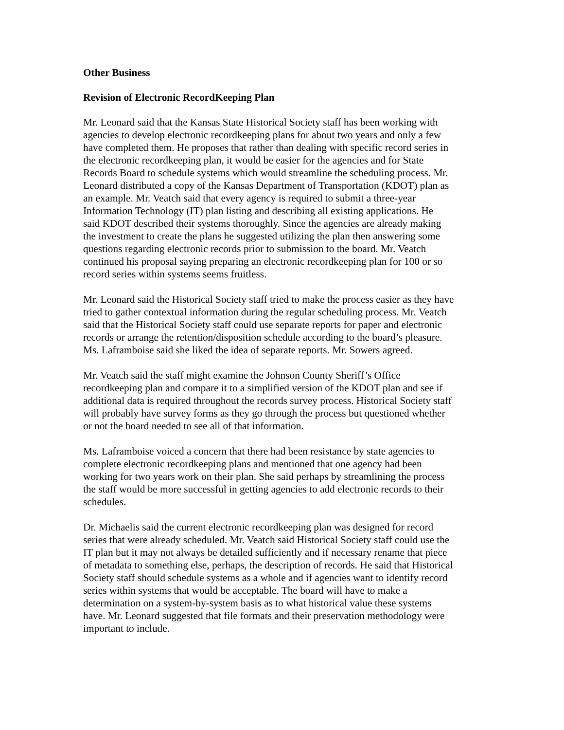Other Business
Revision of Electronic RecordKeeping Plan
Mr. Leonard said that the Kansas State Historical Society staff has been working with agencies to develop electronic recordkeeping plans for about two years and only a few have completed them. He proposes that rather than dealing with specific record series in the electronic recordkeeping plan, it would be easier for the agencies and for State Records Board to schedule systems which would streamline the scheduling process. Mr. Leonard distributed a copy of the Kansas Department of Transportation (KDOT) plan as an example. Mr. Veatch said that every agency is required to submit a three-year Information Technology (IT) plan listing and describing all existing applications. He said KDOT described their systems thoroughly. Since the agencies are already making the investment to create the plans he suggested utilizing the plan then answering some questions regarding electronic records prior to submission to the board. Mr. Veatch continued his proposal saying preparing an electronic recordkeeping plan for 100 or so record series within systems seems fruitless.
Mr. Leonard said the Historical Society staff tried to make the process easier as they have tried to gather contextual information during the regular scheduling process. Mr. Veatch said that the Historical Society staff could use separate reports for paper and electronic records or arrange the retention/disposition schedule according to the board’s pleasure. Ms. Laframboise said she liked the idea of separate reports. Mr. Sowers agreed.
Mr. Veatch said the staff might examine the Johnson County Sheriff’s Office recordkeeping plan and compare it to a simplified version of the KDOT plan and see if additional data is required throughout the records survey process. Historical Society staff will probably have survey forms as they go through the process but questioned whether or not the board needed to see all of that information.
Ms. Laframboise voiced a concern that there had been resistance by state agencies to complete electronic recordkeeping plans and mentioned that one agency had been working for two years work on their plan. She said perhaps by streamlining the process the staff would be more successful in getting agencies to add electronic records to their schedules.
Dr. Michaelis said the current electronic recordkeeping plan was designed for record series that were already scheduled. Mr. Veatch said Historical Society staff could use the IT plan but it may not always be detailed sufficiently and if necessary rename that piece of metadata to something else, perhaps, the description of records. He said that Historical Society staff should schedule systems as a whole and if agencies want to identify record series within systems that would be acceptable. The board will have to make a determination on a system-by-system basis as to what historical value these systems have. Mr. Leonard suggested that file formats and their preservation methodology were important to include.